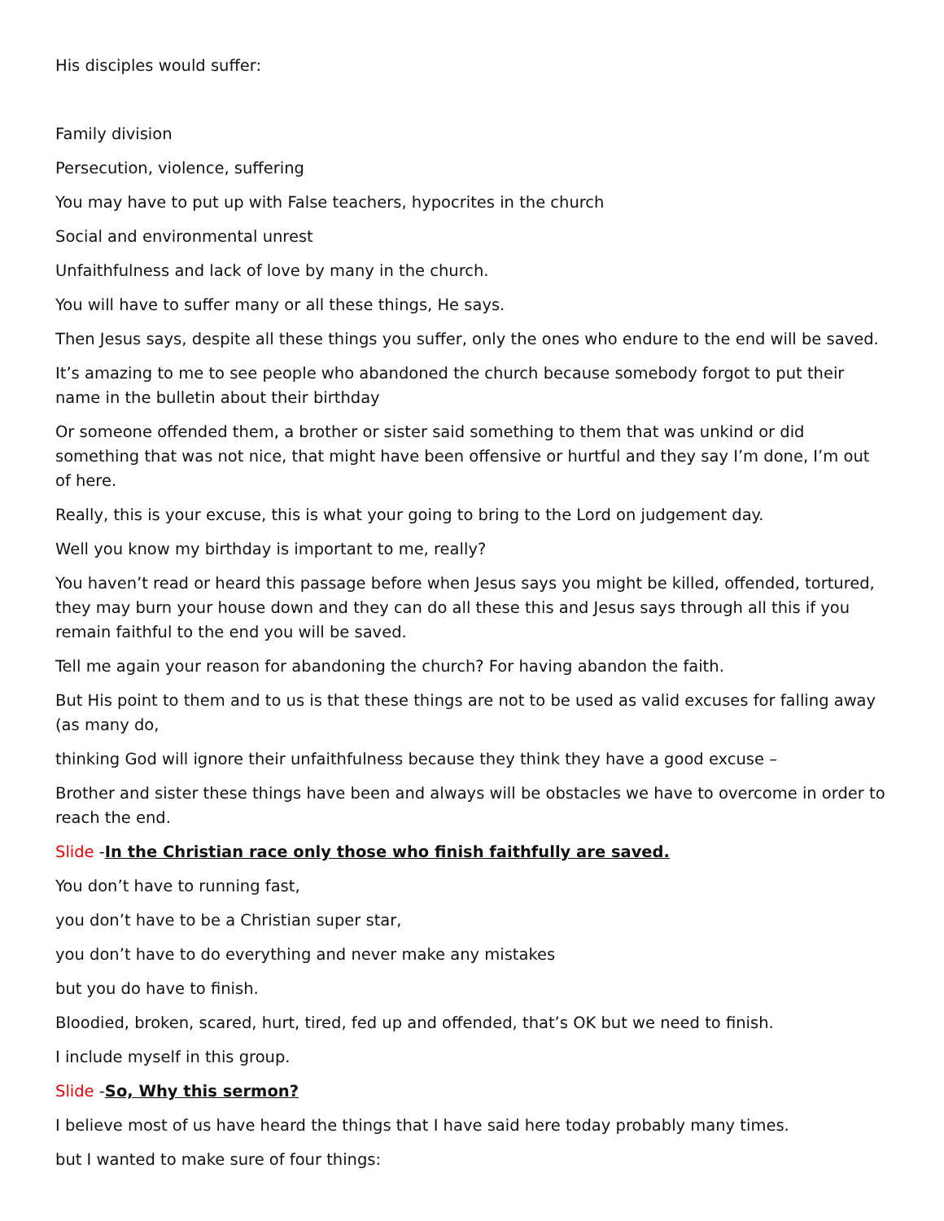His disciples would suffer:
Family division
Persecution, violence, suffering
You may have to put up with False teachers, hypocrites in the church
Social and environmental unrest
Unfaithfulness and lack of love by many in the church.
You will have to suffer many or all these things, He says.
Then Jesus says, despite all these things you suffer, only the ones who endure to the end will be saved.
It’s amazing to me to see people who abandoned the church because somebody forgot to put their name in the bulletin about their birthday
Or someone offended them, a brother or sister said something to them that was unkind or did something that was not nice, that might have been offensive or hurtful and they say I’m done, I’m out of here.
Really, this is your excuse, this is what your going to bring to the Lord on judgement day.
Well you know my birthday is important to me, really?
You haven’t read or heard this passage before when Jesus says you might be killed, offended, tortured, they may burn your house down and they can do all these this and Jesus says through all this if you remain faithful to the end you will be saved.
Tell me again your reason for abandoning the church? For having abandon the faith.
But His point to them and to us is that these things are not to be used as valid excuses for falling away (as many do,
thinking God will ignore their unfaithfulness because they think they have a good excuse –
Brother and sister these things have been and always will be obstacles we have to overcome in order to reach the end.
Slide -In the Christian race only those who finish faithfully are saved.
You don’t have to running fast,
you don’t have to be a Christian super star,
you don’t have to do everything and never make any mistakes
but you do have to finish.
Bloodied, broken, scared, hurt, tired, fed up and offended, that’s OK but we need to finish.
I include myself in this group.
Slide -So, Why this sermon?
I believe most of us have heard the things that I have said here today probably many times.
but I wanted to make sure of four things: